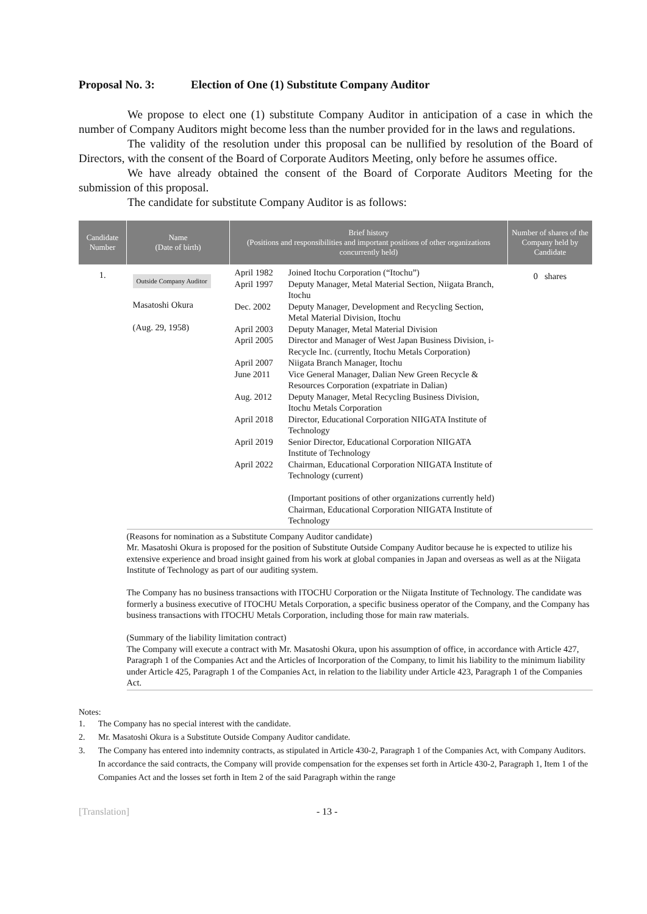Proposal No. 3: Election of One (1) Substitute Company Auditor
We propose to elect one (1) substitute Company Auditor in anticipation of a case in which the number of Company Auditors might become less than the number provided for in the laws and regulations.
The validity of the resolution under this proposal can be nullified by resolution of the Board of Directors, with the consent of the Board of Corporate Auditors Meeting, only before he assumes office.
We have already obtained the consent of the Board of Corporate Auditors Meeting for the submission of this proposal.
The candidate for substitute Company Auditor is as follows:
| Candidate Number | Name (Date of birth) | Brief history (Positions and responsibilities and important positions of other organizations concurrently held) | Number of shares of the Company held by Candidate |
| --- | --- | --- | --- |
| 1. | Outside Company Auditor Masatoshi Okura (Aug. 29, 1958) | / April 1982 / Joined Itochu Corporation (“Itochu”) / / April 1997 / Deputy Manager, Metal Material Section, Niigata Branch, Itochu / / Dec. 2002 / Deputy Manager, Development and Recycling Section, Metal Material Division, Itochu / / April 2003 / Deputy Manager, Metal Material Division / / April 2005 / Director and Manager of West Japan Business Division, i-Recycle Inc. (currently, Itochu Metals Corporation) / / April 2007 / Niigata Branch Manager, Itochu / / June 2011 / Vice General Manager, Dalian New Green Recycle & Resources Corporation (expatriate in Dalian) / / Aug. 2012 / Deputy Manager, Metal Recycling Business Division, Itochu Metals Corporation / / April 2018 / Director, Educational Corporation NIIGATA Institute of Technology / / April 2019 / Senior Director, Educational Corporation NIIGATA Institute of Technology / / April 2022 / Chairman, Educational Corporation NIIGATA Institute of Technology (current) (Important positions of other organizations currently held) Chairman, Educational Corporation NIIGATA Institute of Technology / | 0 shares |
| | (Reasons for nomination as a Substitute Company Auditor candidate) Mr. Masatoshi Okura is proposed for the position of Substitute Outside Company Auditor because he is expected to utilize his extensive experience and broad insight gained from his work at global companies in Japan and overseas as well as at the Niigata Institute of Technology as part of our auditing system. The Company has no business transactions with ITOCHU Corporation or the Niigata Institute of Technology. The candidate was formerly a business executive of ITOCHU Metals Corporation, a specific business operator of the Company, and the Company has business transactions with ITOCHU Metals Corporation, including those for main raw materials. (Summary of the liability limitation contract) The Company will execute a contract with Mr. Masatoshi Okura, upon his assumption of office, in accordance with Article 427, Paragraph 1 of the Companies Act and the Articles of Incorporation of the Company, to limit his liability to the minimum liability under Article 425, Paragraph 1 of the Companies Act, in relation to the liability under Article 423, Paragraph 1 of the Companies Act. | | |
Notes:
1. The Company has no special interest with the candidate.
2. Mr. Masatoshi Okura is a Substitute Outside Company Auditor candidate.
3. The Company has entered into indemnity contracts, as stipulated in Article 430-2, Paragraph 1 of the Companies Act, with Company Auditors. In accordance the said contracts, the Company will provide compensation for the expenses set forth in Article 430-2, Paragraph 1, Item 1 of the Companies Act and the losses set forth in Item 2 of the said Paragraph within the range
[Translation] - 13 -